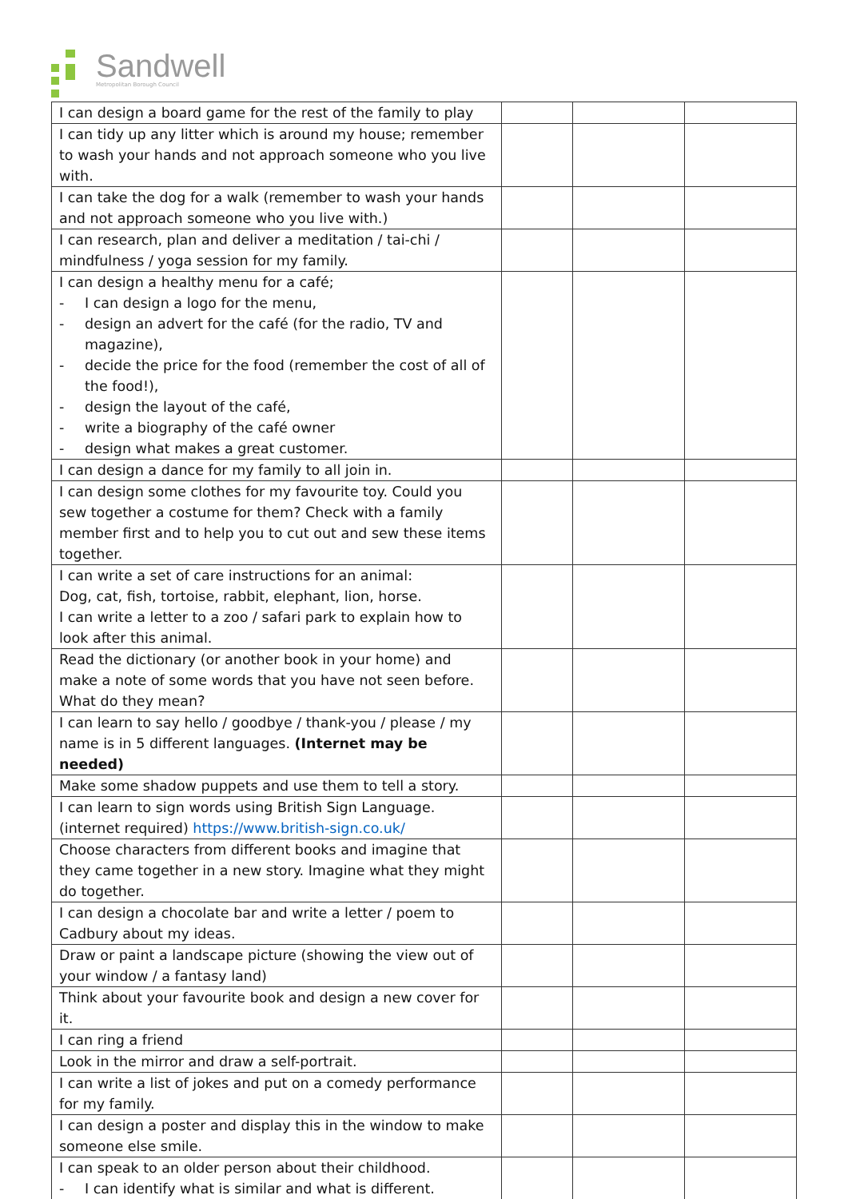Sandwell
Metropolitan Borough Council
| I can design a board game for the rest of the family to play | | | |
| I can tidy up any litter which is around my house; remember to wash your hands and not approach someone who you live with. | | | |
| I can take the dog for a walk (remember to wash your hands and not approach someone who you live with.) | | | |
| I can research, plan and deliver a meditation / tai-chi / mindfulness / yoga session for my family. | | | |
| I can design a healthy menu for a café; - I can design a logo for the menu, - design an advert for the café (for the radio, TV and magazine), - decide the price for the food (remember the cost of all of the food!), - design the layout of the café, - write a biography of the café owner - design what makes a great customer. | | | |
| I can design a dance for my family to all join in. | | | |
| I can design some clothes for my favourite toy. Could you sew together a costume for them? Check with a family member first and to help you to cut out and sew these items together. | | | |
| I can write a set of care instructions for an animal: Dog, cat, fish, tortoise, rabbit, elephant, lion, horse. I can write a letter to a zoo / safari park to explain how to look after this animal. | | | |
| Read the dictionary (or another book in your home) and make a note of some words that you have not seen before. What do they mean? | | | |
| I can learn to say hello / goodbye / thank-you / please / my name is in 5 different languages. (Internet may be needed) | | | |
| Make some shadow puppets and use them to tell a story. | | | |
| I can learn to sign words using British Sign Language. (internet required) https://www.british-sign.co.uk/ | | | |
| Choose characters from different books and imagine that they came together in a new story. Imagine what they might do together. | | | |
| I can design a chocolate bar and write a letter / poem to Cadbury about my ideas. | | | |
| Draw or paint a landscape picture (showing the view out of your window / a fantasy land) | | | |
| Think about your favourite book and design a new cover for it. | | | |
| I can ring a friend | | | |
| Look in the mirror and draw a self-portrait. | | | |
| I can write a list of jokes and put on a comedy performance for my family. | | | |
| I can design a poster and display this in the window to make someone else smile. | | | |
| I can speak to an older person about their childhood. - I can identify what is similar and what is different. | | | |